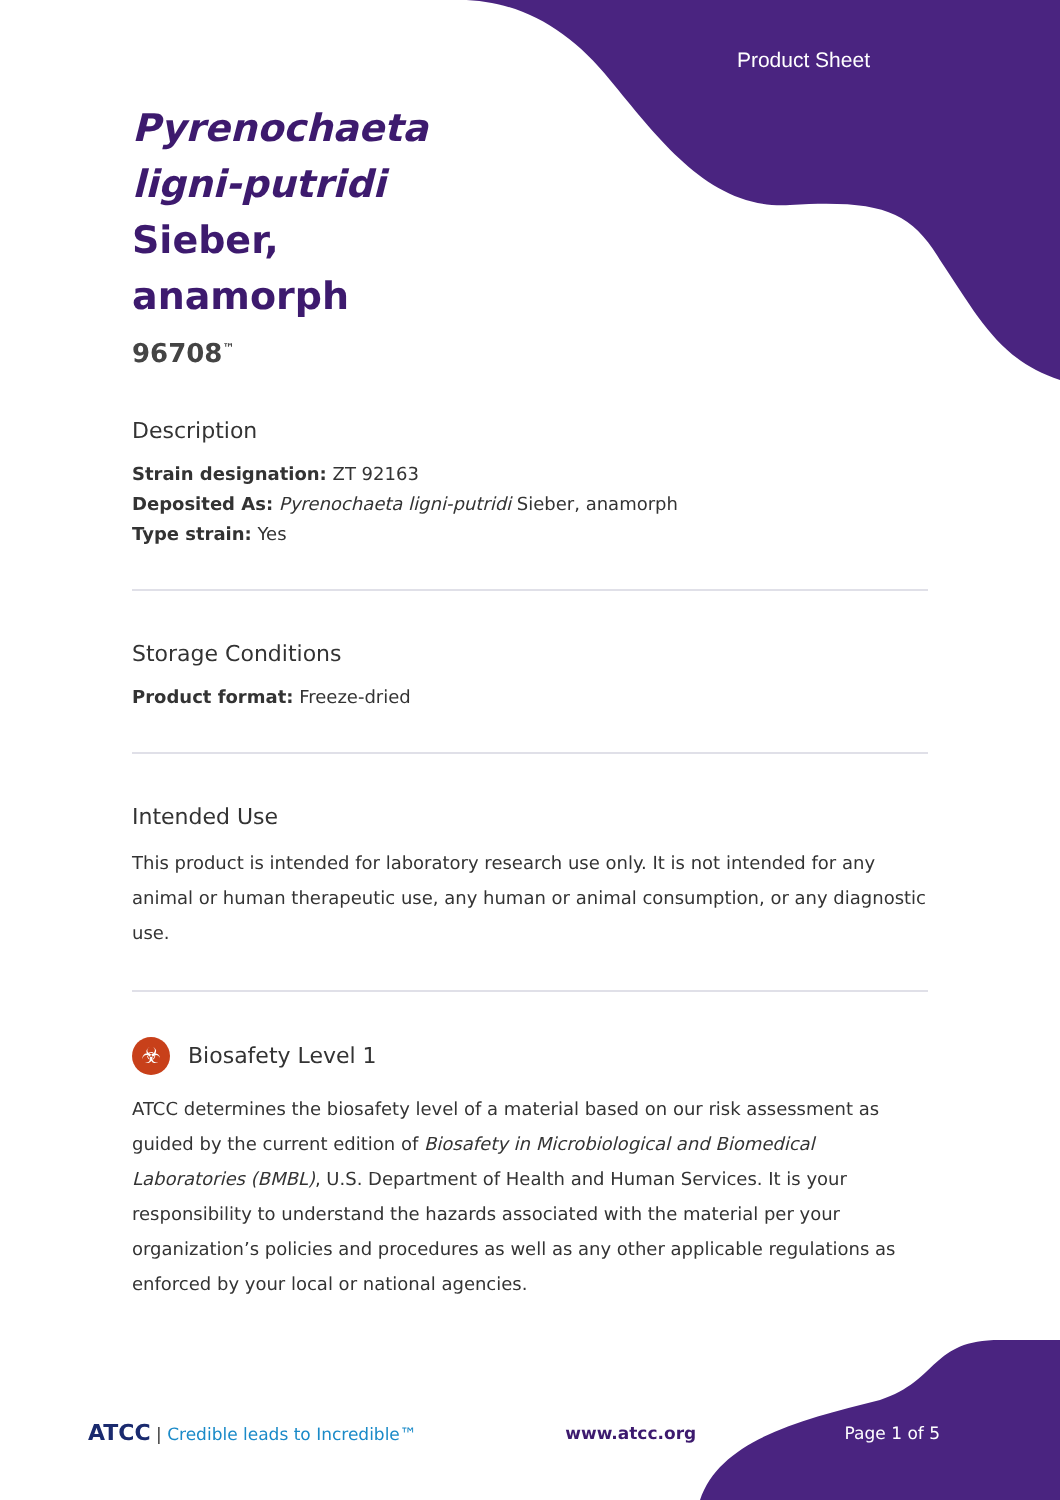Product Sheet
Pyrenochaeta ligni-putridi Sieber, anamorph
96708<sup>™</sup>
Description
Strain designation: ZT 92163
Deposited As: Pyrenochaeta ligni-putridi Sieber, anamorph
Type strain: Yes
Storage Conditions
Product format: Freeze-dried
Intended Use
This product is intended for laboratory research use only. It is not intended for any animal or human therapeutic use, any human or animal consumption, or any diagnostic use.
☣ Biosafety Level 1
ATCC determines the biosafety level of a material based on our risk assessment as guided by the current edition of Biosafety in Microbiological and Biomedical Laboratories (BMBL), U.S. Department of Health and Human Services. It is your responsibility to understand the hazards associated with the material per your organization’s policies and procedures as well as any other applicable regulations as enforced by your local or national agencies.
ATCC | Credible leads to Incredible™ www.atcc.org Page 1 of 5